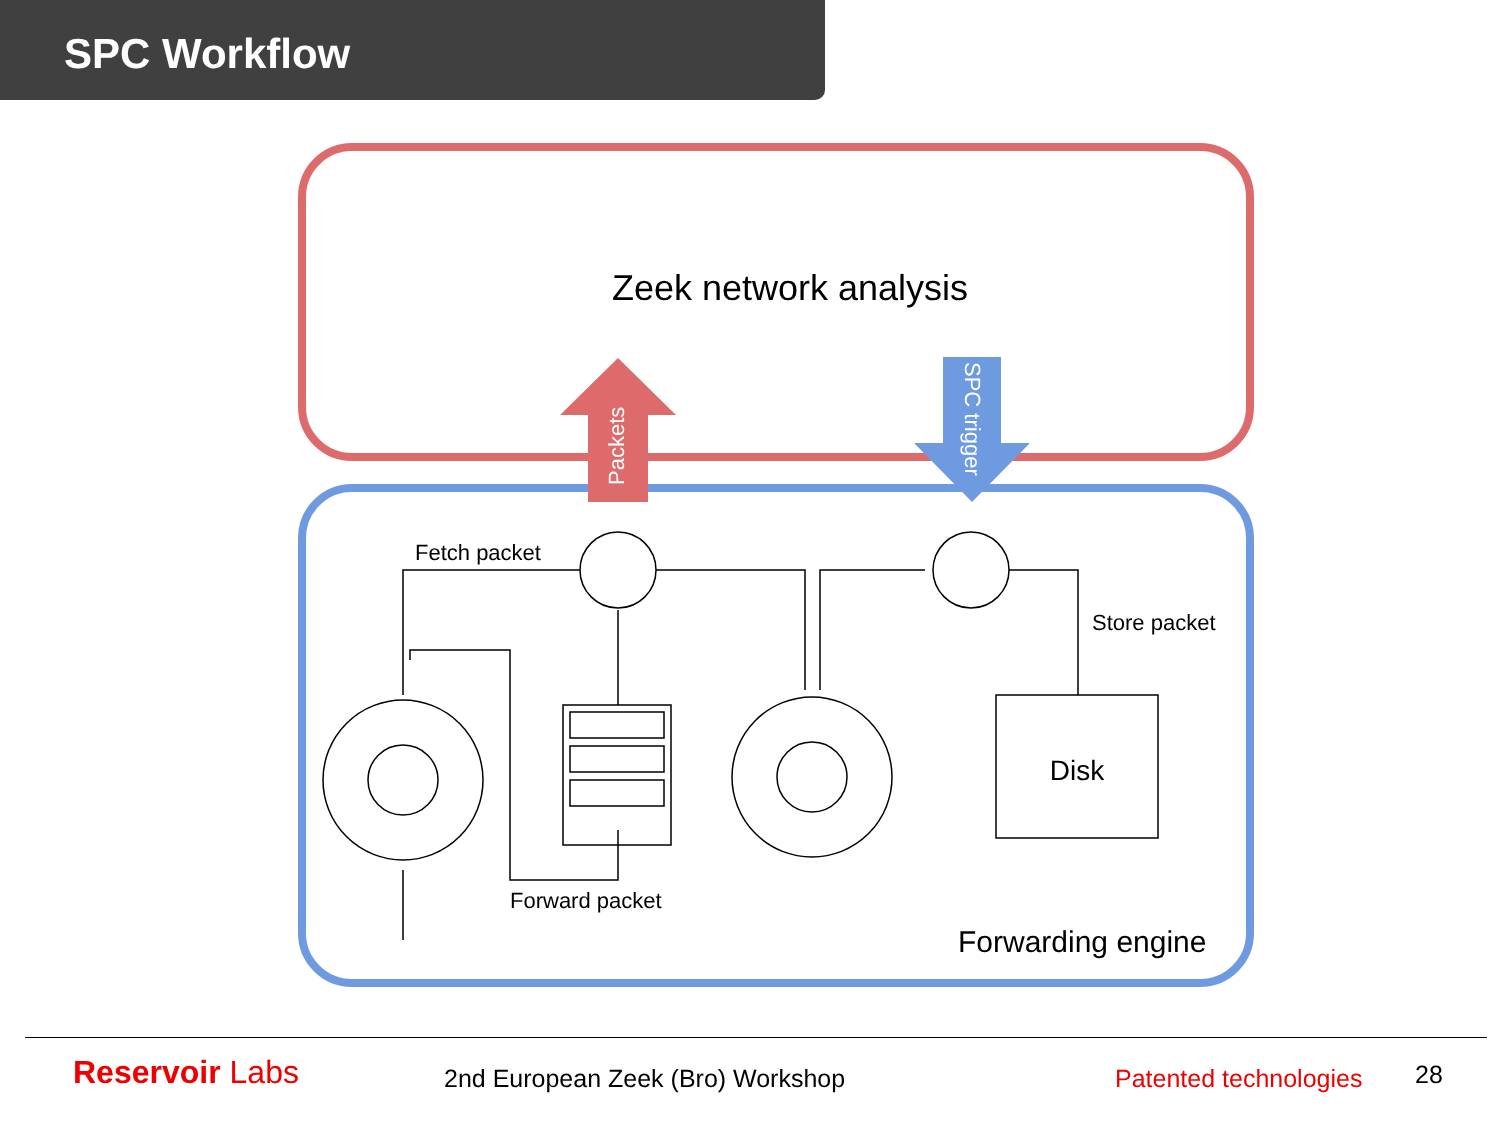SPC Workflow
Zeek network analysis
Packets
SPC trigger
Fetch packet
Store packet
Forward packet
Disk
Forwarding engine
Reservoir Labs 2nd European Zeek (Bro) Workshop Patented technologies 28